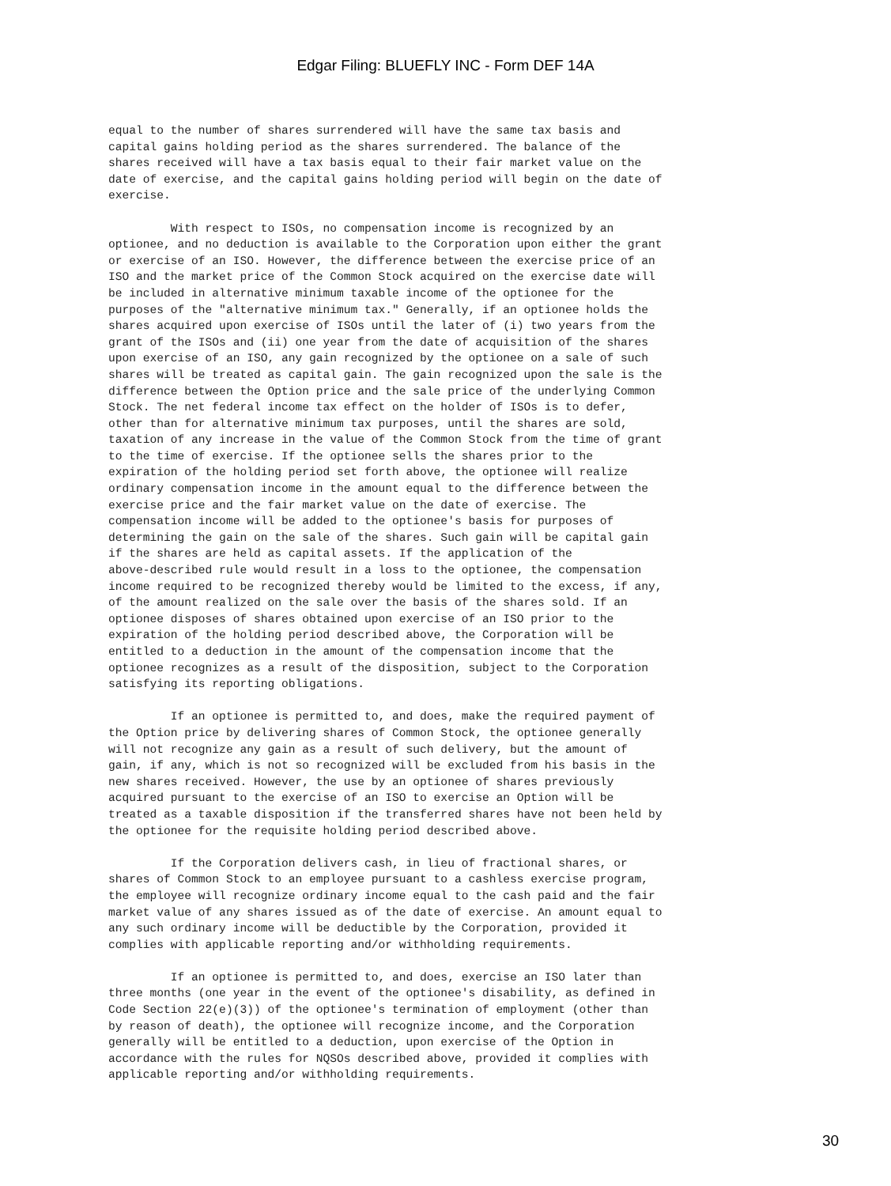Edgar Filing: BLUEFLY INC - Form DEF 14A
equal to the number of shares surrendered will have the same tax basis and
capital gains holding period as the shares surrendered. The balance of the
shares received will have a tax basis equal to their fair market value on the
date of exercise, and the capital gains holding period will begin on the date of
exercise.

         With respect to ISOs, no compensation income is recognized by an
optionee, and no deduction is available to the Corporation upon either the grant
or exercise of an ISO. However, the difference between the exercise price of an
ISO and the market price of the Common Stock acquired on the exercise date will
be included in alternative minimum taxable income of the optionee for the
purposes of the "alternative minimum tax." Generally, if an optionee holds the
shares acquired upon exercise of ISOs until the later of (i) two years from the
grant of the ISOs and (ii) one year from the date of acquisition of the shares
upon exercise of an ISO, any gain recognized by the optionee on a sale of such
shares will be treated as capital gain. The gain recognized upon the sale is the
difference between the Option price and the sale price of the underlying Common
Stock. The net federal income tax effect on the holder of ISOs is to defer,
other than for alternative minimum tax purposes, until the shares are sold,
taxation of any increase in the value of the Common Stock from the time of grant
to the time of exercise. If the optionee sells the shares prior to the
expiration of the holding period set forth above, the optionee will realize
ordinary compensation income in the amount equal to the difference between the
exercise price and the fair market value on the date of exercise. The
compensation income will be added to the optionee's basis for purposes of
determining the gain on the sale of the shares. Such gain will be capital gain
if the shares are held as capital assets. If the application of the
above-described rule would result in a loss to the optionee, the compensation
income required to be recognized thereby would be limited to the excess, if any,
of the amount realized on the sale over the basis of the shares sold. If an
optionee disposes of shares obtained upon exercise of an ISO prior to the
expiration of the holding period described above, the Corporation will be
entitled to a deduction in the amount of the compensation income that the
optionee recognizes as a result of the disposition, subject to the Corporation
satisfying its reporting obligations.

         If an optionee is permitted to, and does, make the required payment of
the Option price by delivering shares of Common Stock, the optionee generally
will not recognize any gain as a result of such delivery, but the amount of
gain, if any, which is not so recognized will be excluded from his basis in the
new shares received. However, the use by an optionee of shares previously
acquired pursuant to the exercise of an ISO to exercise an Option will be
treated as a taxable disposition if the transferred shares have not been held by
the optionee for the requisite holding period described above.

         If the Corporation delivers cash, in lieu of fractional shares, or
shares of Common Stock to an employee pursuant to a cashless exercise program,
the employee will recognize ordinary income equal to the cash paid and the fair
market value of any shares issued as of the date of exercise. An amount equal to
any such ordinary income will be deductible by the Corporation, provided it
complies with applicable reporting and/or withholding requirements.

         If an optionee is permitted to, and does, exercise an ISO later than
three months (one year in the event of the optionee's disability, as defined in
Code Section 22(e)(3)) of the optionee's termination of employment (other than
by reason of death), the optionee will recognize income, and the Corporation
generally will be entitled to a deduction, upon exercise of the Option in
accordance with the rules for NQSOs described above, provided it complies with
applicable reporting and/or withholding requirements.
30